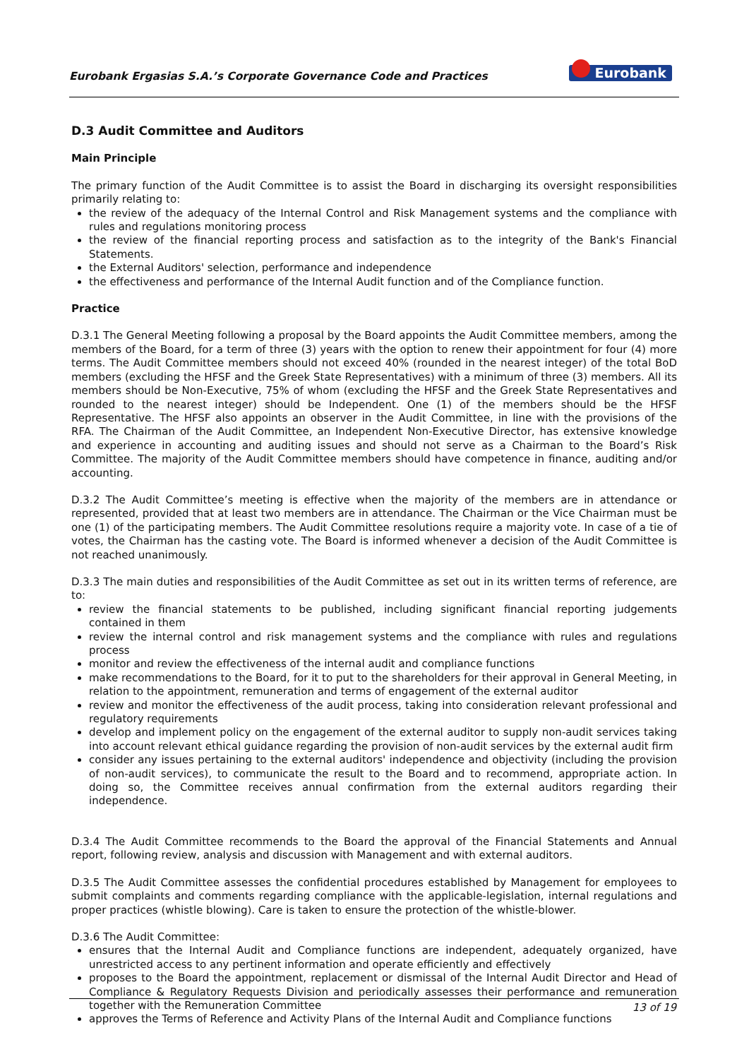Eurobank Ergasias S.A.’s Corporate Governance Code and Practices Eurobank
D.3 Audit Committee and Auditors
Main Principle
The primary function of the Audit Committee is to assist the Board in discharging its oversight responsibilities primarily relating to:
the review of the adequacy of the Internal Control and Risk Management systems and the compliance with rules and regulations monitoring process
the review of the financial reporting process and satisfaction as to the integrity of the Bank's Financial Statements.
the External Auditors' selection, performance and independence
the effectiveness and performance of the Internal Audit function and of the Compliance function.
Practice
D.3.1 The General Meeting following a proposal by the Board appoints the Audit Committee members, among the members of the Board, for a term of three (3) years with the option to renew their appointment for four (4) more terms. The Audit Committee members should not exceed 40% (rounded in the nearest integer) of the total BoD members (excluding the HFSF and the Greek State Representatives) with a minimum of three (3) members. All its members should be Non-Executive, 75% of whom (excluding the HFSF and the Greek State Representatives and rounded to the nearest integer) should be Independent. One (1) of the members should be the HFSF Representative. The HFSF also appoints an observer in the Audit Committee, in line with the provisions of the RFA. The Chairman of the Audit Committee, an Independent Non-Executive Director, has extensive knowledge and experience in accounting and auditing issues and should not serve as a Chairman to the Board’s Risk Committee. The majority of the Audit Committee members should have competence in finance, auditing and/or accounting.
D.3.2 The Audit Committee’s meeting is effective when the majority of the members are in attendance or represented, provided that at least two members are in attendance. The Chairman or the Vice Chairman must be one (1) of the participating members. The Audit Committee resolutions require a majority vote. In case of a tie of votes, the Chairman has the casting vote. The Board is informed whenever a decision of the Audit Committee is not reached unanimously.
D.3.3 The main duties and responsibilities of the Audit Committee as set out in its written terms of reference, are to:
review the financial statements to be published, including significant financial reporting judgements contained in them
review the internal control and risk management systems and the compliance with rules and regulations process
monitor and review the effectiveness of the internal audit and compliance functions
make recommendations to the Board, for it to put to the shareholders for their approval in General Meeting, in relation to the appointment, remuneration and terms of engagement of the external auditor
review and monitor the effectiveness of the audit process, taking into consideration relevant professional and regulatory requirements
develop and implement policy on the engagement of the external auditor to supply non-audit services taking into account relevant ethical guidance regarding the provision of non-audit services by the external audit firm
consider any issues pertaining to the external auditors' independence and objectivity (including the provision of non-audit services), to communicate the result to the Board and to recommend, appropriate action. In doing so, the Committee receives annual confirmation from the external auditors regarding their independence.
D.3.4 The Audit Committee recommends to the Board the approval of the Financial Statements and Annual report, following review, analysis and discussion with Management and with external auditors.
D.3.5 The Audit Committee assesses the confidential procedures established by Management for employees to submit complaints and comments regarding compliance with the applicable-legislation, internal regulations and proper practices (whistle blowing). Care is taken to ensure the protection of the whistle-blower.
D.3.6 The Audit Committee:
ensures that the Internal Audit and Compliance functions are independent, adequately organized, have unrestricted access to any pertinent information and operate efficiently and effectively
proposes to the Board the appointment, replacement or dismissal of the Internal Audit Director and Head of Compliance & Regulatory Requests Division and periodically assesses their performance and remuneration together with the Remuneration Committee
approves the Terms of Reference and Activity Plans of the Internal Audit and Compliance functions
13 of 19